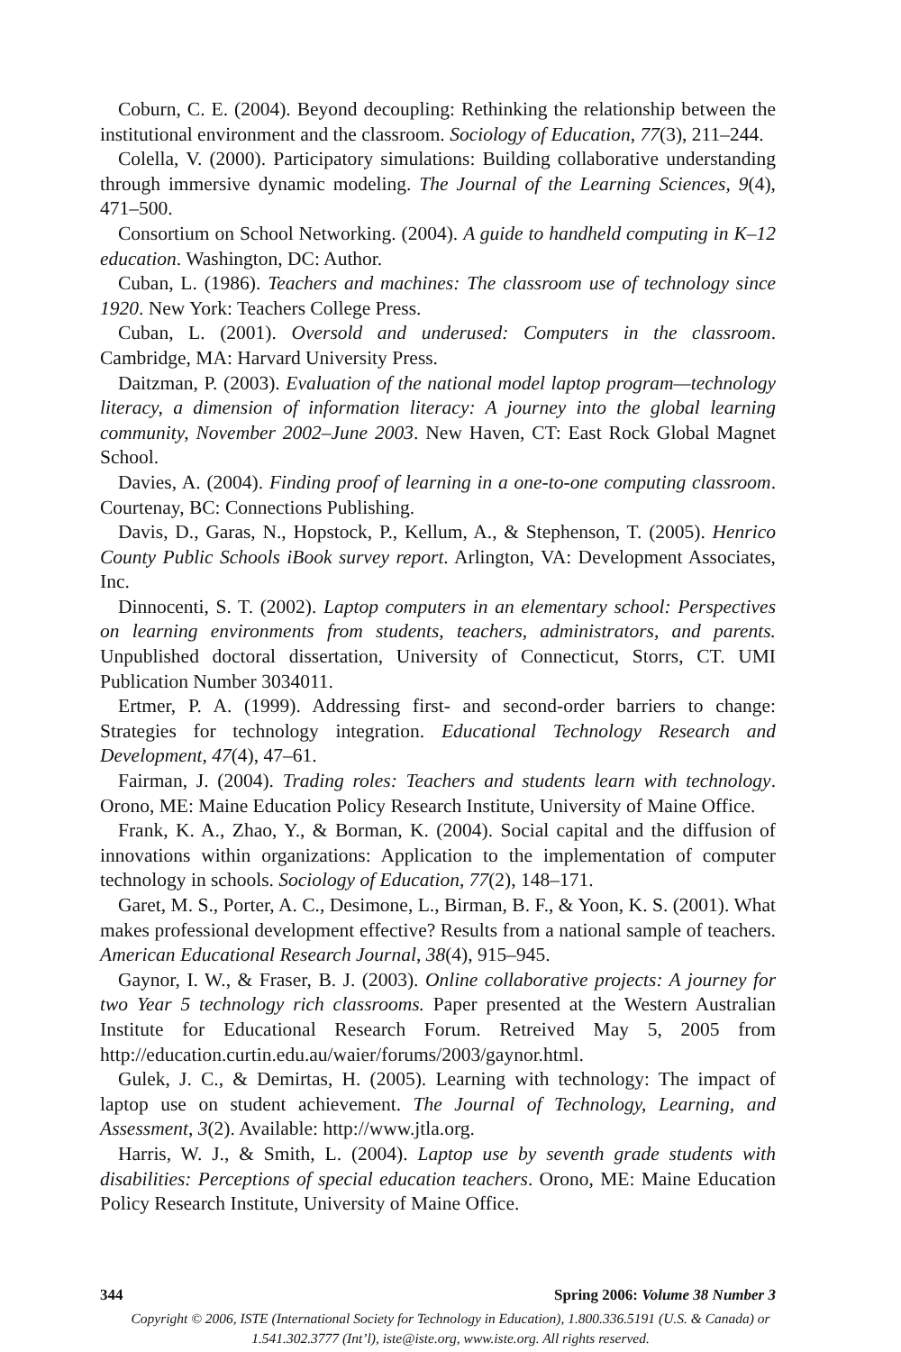Coburn, C. E. (2004). Beyond decoupling: Rethinking the relationship between the institutional environment and the classroom. Sociology of Education, 77(3), 211–244.
Colella, V. (2000). Participatory simulations: Building collaborative understanding through immersive dynamic modeling. The Journal of the Learning Sciences, 9(4), 471–500.
Consortium on School Networking. (2004). A guide to handheld computing in K–12 education. Washington, DC: Author.
Cuban, L. (1986). Teachers and machines: The classroom use of technology since 1920. New York: Teachers College Press.
Cuban, L. (2001). Oversold and underused: Computers in the classroom. Cambridge, MA: Harvard University Press.
Daitzman, P. (2003). Evaluation of the national model laptop program—technology literacy, a dimension of information literacy: A journey into the global learning community, November 2002–June 2003. New Haven, CT: East Rock Global Magnet School.
Davies, A. (2004). Finding proof of learning in a one-to-one computing classroom. Courtenay, BC: Connections Publishing.
Davis, D., Garas, N., Hopstock, P., Kellum, A., & Stephenson, T. (2005). Henrico County Public Schools iBook survey report. Arlington, VA: Development Associates, Inc.
Dinnocenti, S. T. (2002). Laptop computers in an elementary school: Perspectives on learning environments from students, teachers, administrators, and parents. Unpublished doctoral dissertation, University of Connecticut, Storrs, CT. UMI Publication Number 3034011.
Ertmer, P. A. (1999). Addressing first- and second-order barriers to change: Strategies for technology integration. Educational Technology Research and Development, 47(4), 47–61.
Fairman, J. (2004). Trading roles: Teachers and students learn with technology. Orono, ME: Maine Education Policy Research Institute, University of Maine Office.
Frank, K. A., Zhao, Y., & Borman, K. (2004). Social capital and the diffusion of innovations within organizations: Application to the implementation of computer technology in schools. Sociology of Education, 77(2), 148–171.
Garet, M. S., Porter, A. C., Desimone, L., Birman, B. F., & Yoon, K. S. (2001). What makes professional development effective? Results from a national sample of teachers. American Educational Research Journal, 38(4), 915–945.
Gaynor, I. W., & Fraser, B. J. (2003). Online collaborative projects: A journey for two Year 5 technology rich classrooms. Paper presented at the Western Australian Institute for Educational Research Forum. Retreived May 5, 2005 from http://education.curtin.edu.au/waier/forums/2003/gaynor.html.
Gulek, J. C., & Demirtas, H. (2005). Learning with technology: The impact of laptop use on student achievement. The Journal of Technology, Learning, and Assessment, 3(2). Available: http://www.jtla.org.
Harris, W. J., & Smith, L. (2004). Laptop use by seventh grade students with disabilities: Perceptions of special education teachers. Orono, ME: Maine Education Policy Research Institute, University of Maine Office.
344 Spring 2006: Volume 38 Number 3
Copyright © 2006, ISTE (International Society for Technology in Education), 1.800.336.5191 (U.S. & Canada) or
1.541.302.3777 (Int’l), iste@iste.org, www.iste.org. All rights reserved.